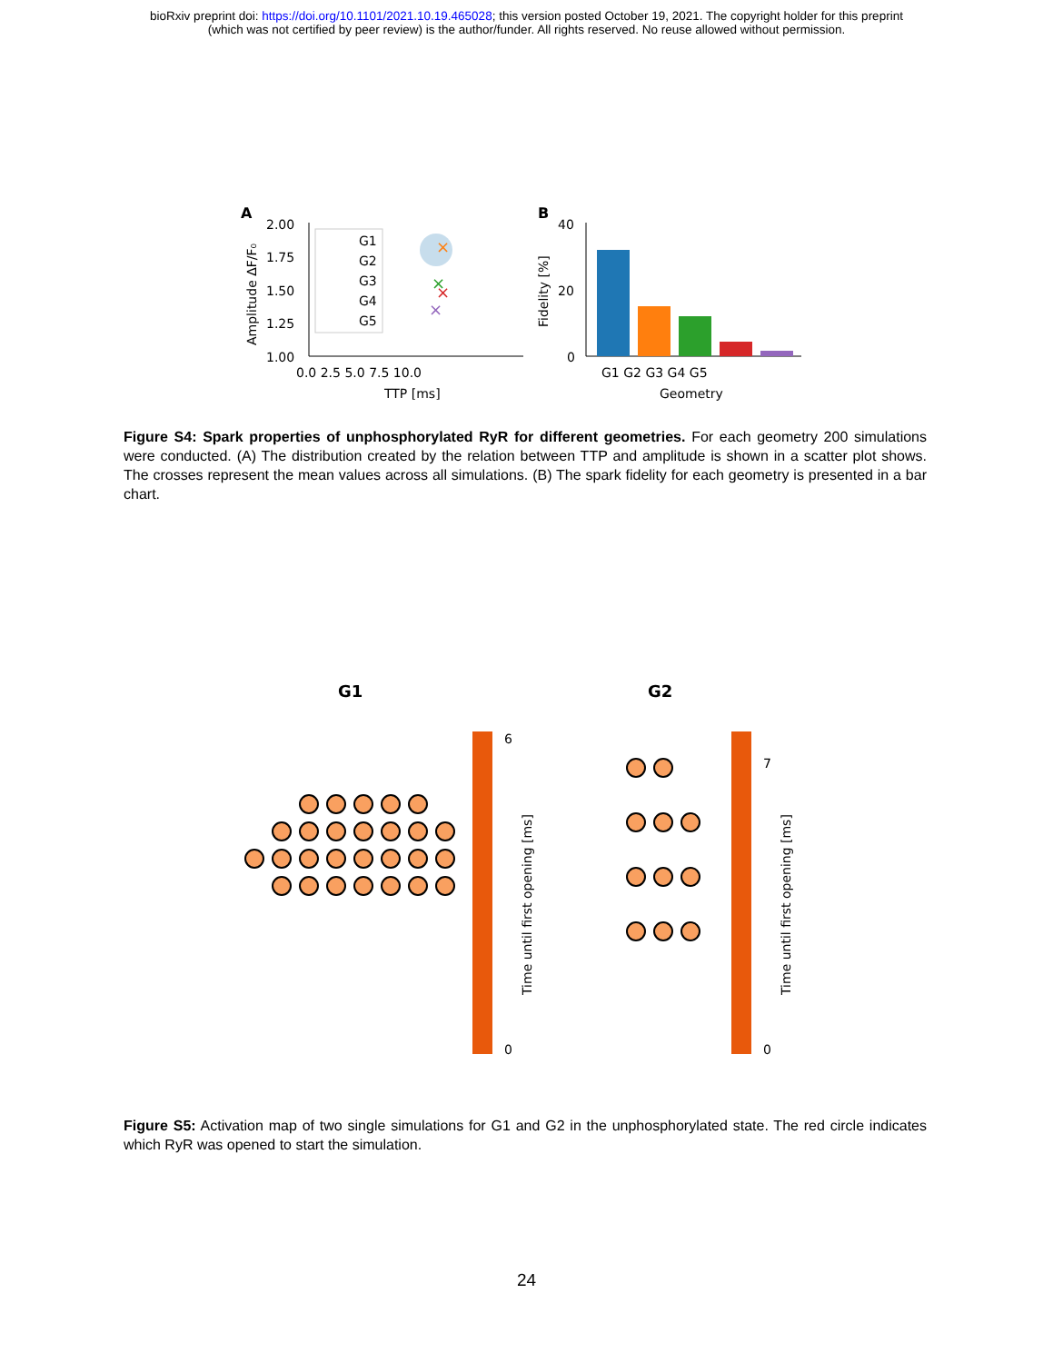bioRxiv preprint doi: https://doi.org/10.1101/2021.10.19.465028; this version posted October 19, 2021. The copyright holder for this preprint
(which was not certified by peer review) is the author/funder. All rights reserved. No reuse allowed without permission.
A
2.00
1.75
1.50
1.25
1.00
Amplitude ΔF/F₀
0.0 2.5 5.0 7.5 10.0
TTP [ms]
G1
G2
G3
G4
G5
×
×
×
×
B
40
20
0
Fidelity [%]
G1 G2 G3 G4 G5
Geometry
Figure S4: Spark properties of unphosphorylated RyR for different geometries. For each geometry 200 simulations were conducted. (A) The distribution created by the relation between TTP and amplitude is shown in a scatter plot shows. The crosses represent the mean values across all simulations. (B) The spark fidelity for each geometry is presented in a bar chart.
G1
G2
6
0
Time until first opening [ms]
7
0
Time until first opening [ms]
Figure S5: Activation map of two single simulations for G1 and G2 in the unphosphorylated state. The red circle indicates which RyR was opened to start the simulation.
24